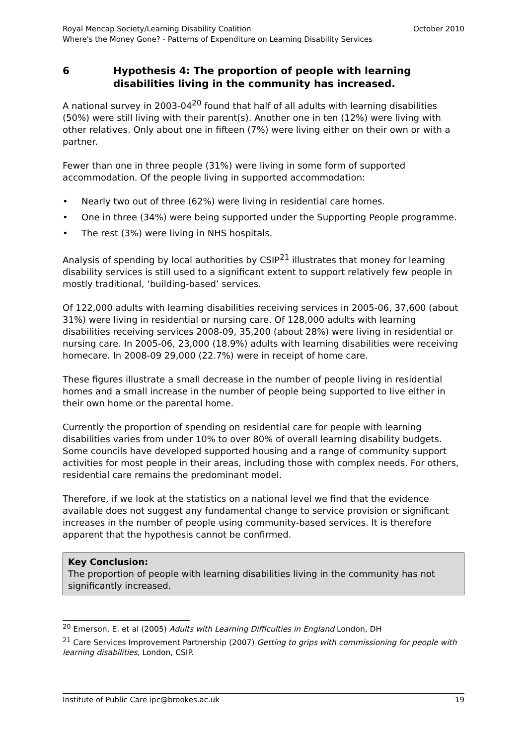Royal Mencap Society/Learning Disability Coalition October 2010
Where's the Money Gone? - Patterns of Expenditure on Learning Disability Services
6 Hypothesis 4: The proportion of people with learning disabilities living in the community has increased.
A national survey in 2003-04<sup>20</sup> found that half of all adults with learning disabilities (50%) were still living with their parent(s). Another one in ten (12%) were living with other relatives. Only about one in fifteen (7%) were living either on their own or with a partner.
Fewer than one in three people (31%) were living in some form of supported accommodation. Of the people living in supported accommodation:
• Nearly two out of three (62%) were living in residential care homes.
• One in three (34%) were being supported under the Supporting People programme.
• The rest (3%) were living in NHS hospitals.
Analysis of spending by local authorities by CSIP<sup>21</sup> illustrates that money for learning disability services is still used to a significant extent to support relatively few people in mostly traditional, ‘building-based’ services.
Of 122,000 adults with learning disabilities receiving services in 2005-06, 37,600 (about 31%) were living in residential or nursing care. Of 128,000 adults with learning disabilities receiving services 2008-09, 35,200 (about 28%) were living in residential or nursing care. In 2005-06, 23,000 (18.9%) adults with learning disabilities were receiving homecare. In 2008-09 29,000 (22.7%) were in receipt of home care.
These figures illustrate a small decrease in the number of people living in residential homes and a small increase in the number of people being supported to live either in their own home or the parental home.
Currently the proportion of spending on residential care for people with learning disabilities varies from under 10% to over 80% of overall learning disability budgets. Some councils have developed supported housing and a range of community support activities for most people in their areas, including those with complex needs. For others, residential care remains the predominant model.
Therefore, if we look at the statistics on a national level we find that the evidence available does not suggest any fundamental change to service provision or significant increases in the number of people using community-based services. It is therefore apparent that the hypothesis cannot be confirmed.
Key Conclusion:
The proportion of people with learning disabilities living in the community has not significantly increased.
<sup>20</sup> Emerson, E. et al (2005) Adults with Learning Difficulties in England London, DH
<sup>21</sup> Care Services Improvement Partnership (2007) Getting to grips with commissioning for people with learning disabilities, London, CSIP.
Institute of Public Care ipc@brookes.ac.uk 19